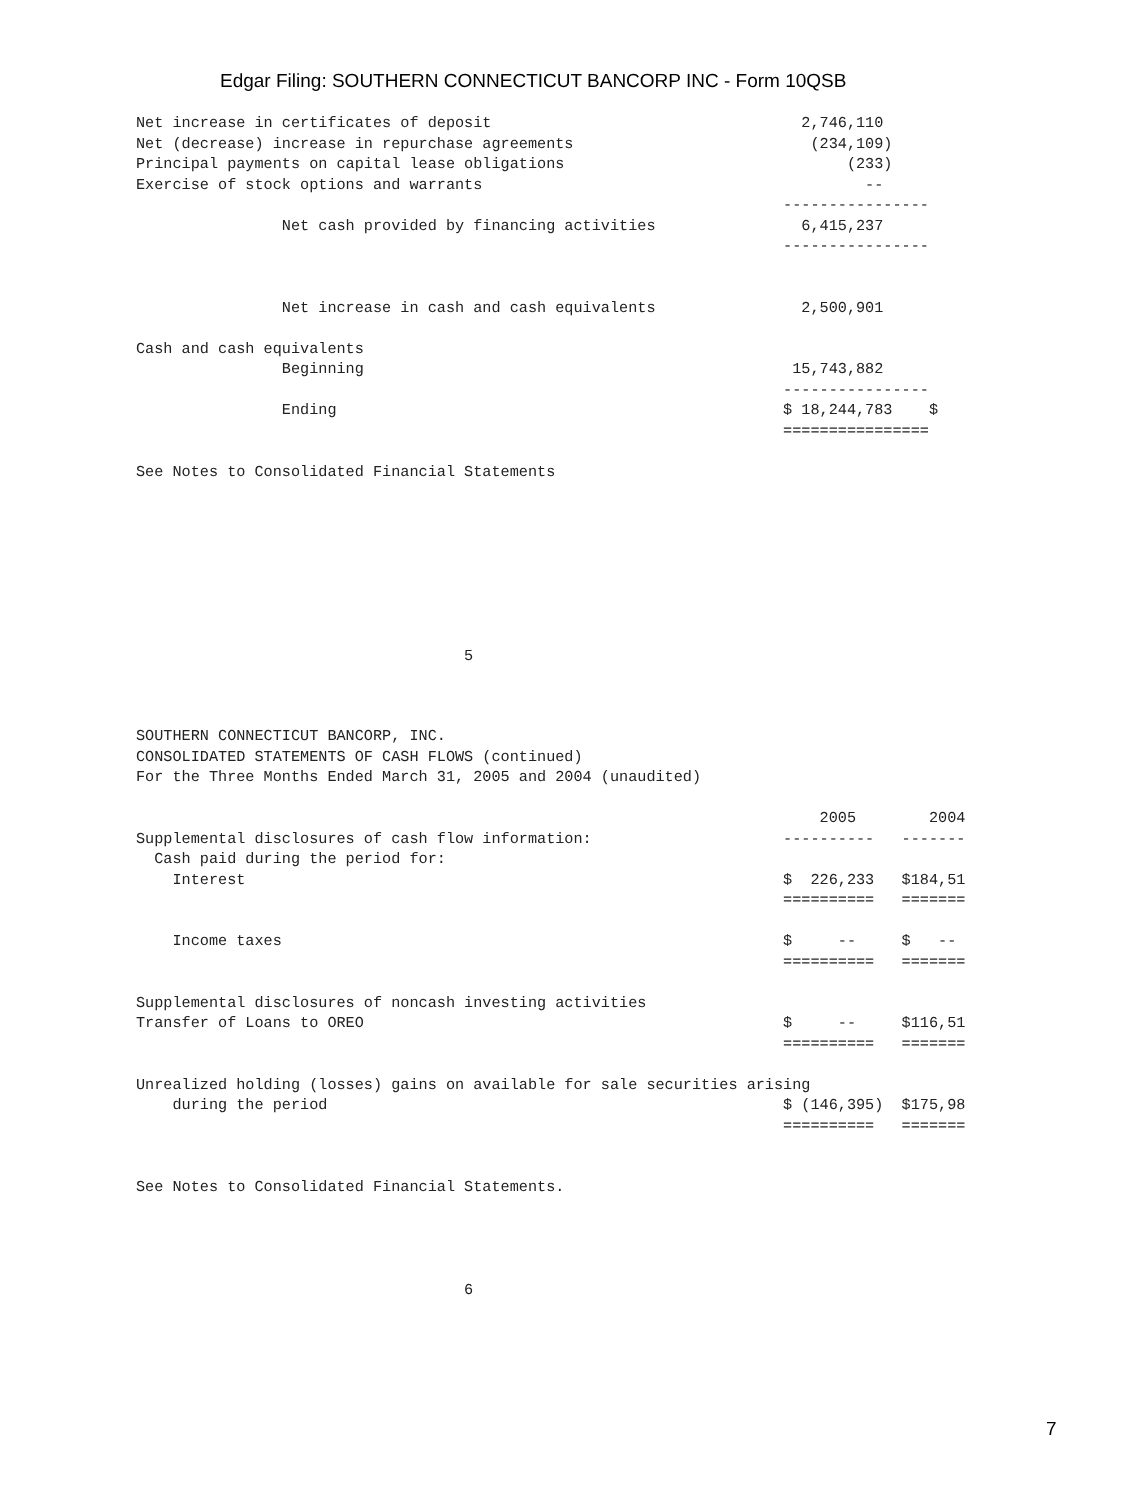Edgar Filing: SOUTHERN CONNECTICUT BANCORP INC - Form 10QSB
Net increase in certificates of deposit                                  2,746,110
Net (decrease) increase in repurchase agreements                          (234,109)
Principal payments on capital lease obligations                               (233)
Exercise of stock options and warrants                                          --
                                                                       ----------------
                Net cash provided by financing activities                6,415,237
                                                                       ----------------


                Net increase in cash and cash equivalents                2,500,901

Cash and cash equivalents
                Beginning                                               15,743,882
                                                                       ----------------
                Ending                                                 $ 18,244,783    $
                                                                       ================

See Notes to Consolidated Financial Statements








                                    5
SOUTHERN CONNECTICUT BANCORP, INC.
CONSOLIDATED STATEMENTS OF CASH FLOWS (continued)
For the Three Months Ended March 31, 2005 and 2004 (unaudited)

                                                                           2005        2004
Supplemental disclosures of cash flow information:                     ----------   -------
  Cash paid during the period for:
    Interest                                                           $  226,233   $184,51
                                                                       ==========   =======

    Income taxes                                                       $     --     $   --
                                                                       ==========   =======

Supplemental disclosures of noncash investing activities
Transfer of Loans to OREO                                              $     --     $116,51
                                                                       ==========   =======

Unrealized holding (losses) gains on available for sale securities arising
    during the period                                                  $ (146,395)  $175,98
                                                                       ==========   =======


See Notes to Consolidated Financial Statements.




                                    6
7